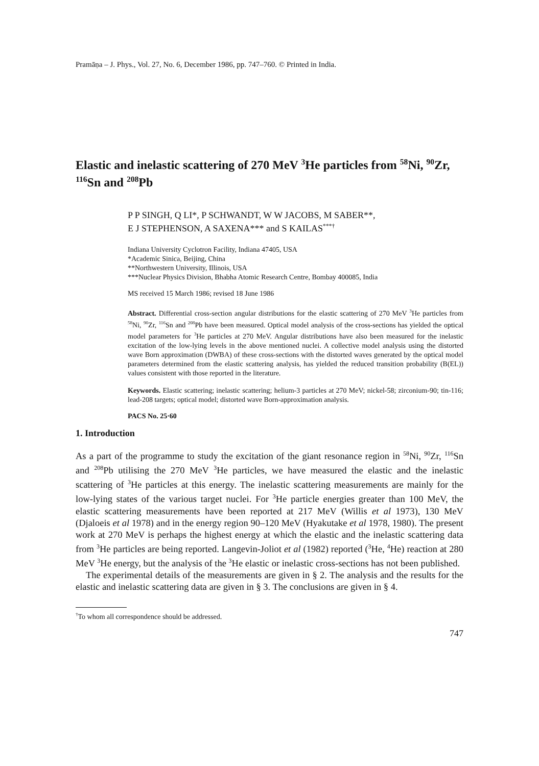Pramāṇa – J. Phys., Vol. 27, No. 6, December 1986, pp. 747–760. © Printed in India.
Elastic and inelastic scattering of 270 MeV <sup>3</sup>He particles from <sup>58</sup>Ni, <sup>90</sup>Zr, <sup>116</sup>Sn and <sup>208</sup>Pb
P P SINGH, Q LI*, P SCHWANDT, W W JACOBS, M SABER**,
E J STEPHENSON, A SAXENA*** and S KAILAS<sup>***†</sup>
Indiana University Cyclotron Facility, Indiana 47405, USA
*Academic Sinica, Beijing, China
**Northwestern University, Illinois, USA
***Nuclear Physics Division, Bhabha Atomic Research Centre, Bombay 400085, India
MS received 15 March 1986; revised 18 June 1986
Abstract. Differential cross-section angular distributions for the elastic scattering of 270 MeV <sup>3</sup>He particles from <sup>58</sup>Ni, <sup>90</sup>Zr, <sup>116</sup>Sn and <sup>208</sup>Pb have been measured. Optical model analysis of the cross-sections has yielded the optical model parameters for <sup>3</sup>He particles at 270 MeV. Angular distributions have also been measured for the inelastic excitation of the low-lying levels in the above mentioned nuclei. A collective model analysis using the distorted wave Born approximation (DWBA) of these cross-sections with the distorted waves generated by the optical model parameters determined from the elastic scattering analysis, has yielded the reduced transition probability (B(EL)) values consistent with those reported in the literature.
Keywords. Elastic scattering; inelastic scattering; helium-3 particles at 270 MeV; nickel-58; zirconium-90; tin-116; lead-208 targets; optical model; distorted wave Born-approximation analysis.
PACS No. 25·60
1. Introduction
As a part of the programme to study the excitation of the giant resonance region in <sup>58</sup>Ni, <sup>90</sup>Zr, <sup>116</sup>Sn and <sup>208</sup>Pb utilising the 270 MeV <sup>3</sup>He particles, we have measured the elastic and the inelastic scattering of <sup>3</sup>He particles at this energy. The inelastic scattering measurements are mainly for the low-lying states of the various target nuclei. For <sup>3</sup>He particle energies greater than 100 MeV, the elastic scattering measurements have been reported at 217 MeV (Willis et al 1973), 130 MeV (Djaloeis et al 1978) and in the energy region 90–120 MeV (Hyakutake et al 1978, 1980). The present work at 270 MeV is perhaps the highest energy at which the elastic and the inelastic scattering data from <sup>3</sup>He particles are being reported. Langevin-Joliot et al (1982) reported (<sup>3</sup>He, <sup>4</sup>He) reaction at 280 MeV <sup>3</sup>He energy, but the analysis of the <sup>3</sup>He elastic or inelastic cross-sections has not been published.
The experimental details of the measurements are given in § 2. The analysis and the results for the elastic and inelastic scattering data are given in § 3. The conclusions are given in § 4.
<sup>†</sup> To whom all correspondence should be addressed.
747